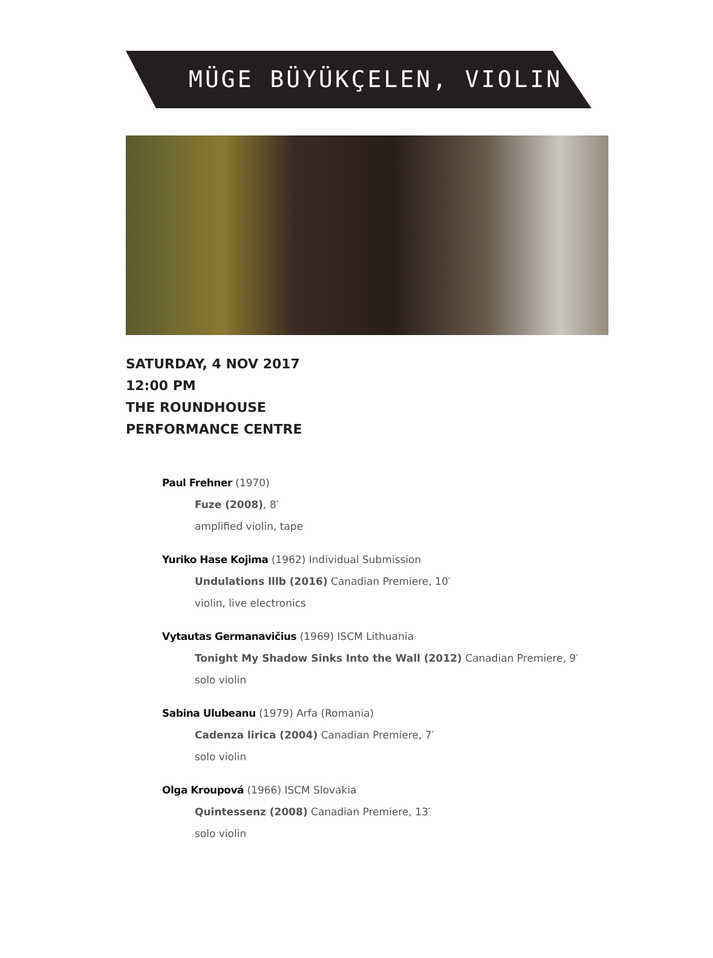MÜGE BÜYÜKÇELEN, VIOLIN
SATURDAY, 4 NOV 2017
12:00 PM
THE ROUNDHOUSE
PERFORMANCE CENTRE
Paul Frehner (1970)
Fuze (2008), 8′
amplified violin, tape
Yuriko Hase Kojima (1962) Individual Submission
Undulations lllb (2016) Canadian Premiere, 10′
violin, live electronics
Vytautas Germanavičius (1969) ISCM Lithuania
Tonight My Shadow Sinks Into the Wall (2012) Canadian Premiere, 9′
solo violin
Sabina Ulubeanu (1979) Arfa (Romania)
Cadenza lirica (2004) Canadian Premiere, 7′
solo violin
Olga Kroupová (1966) ISCM Slovakia
Quintessenz (2008) Canadian Premiere, 13′
solo violin